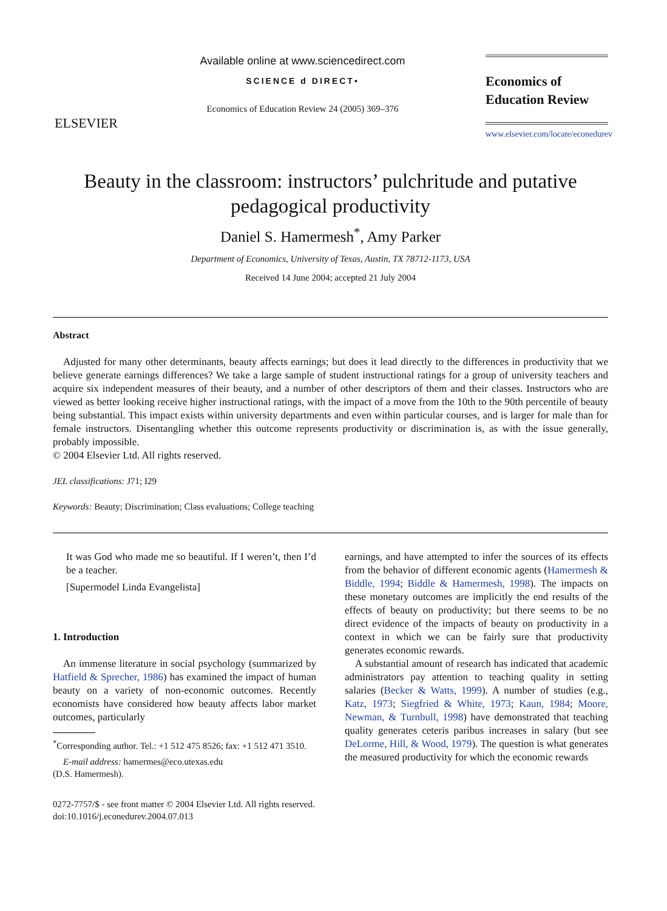ELSEVIER
Available online at www.sciencedirect.com
SCIENCE d DIRECT•
Economics of Education Review 24 (2005) 369–376
Economics of
Education Review
www.elsevier.com/locate/econedurev
Beauty in the classroom: instructors’ pulchritude and putative pedagogical productivity
Daniel S. Hamermesh<sup>*</sup>, Amy Parker
Department of Economics, University of Texas, Austin, TX 78712-1173, USA
Received 14 June 2004; accepted 21 July 2004
Abstract
Adjusted for many other determinants, beauty affects earnings; but does it lead directly to the differences in productivity that we believe generate earnings differences? We take a large sample of student instructional ratings for a group of university teachers and acquire six independent measures of their beauty, and a number of other descriptors of them and their classes. Instructors who are viewed as better looking receive higher instructional ratings, with the impact of a move from the 10th to the 90th percentile of beauty being substantial. This impact exists within university departments and even within particular courses, and is larger for male than for female instructors. Disentangling whether this outcome represents productivity or discrimination is, as with the issue generally, probably impossible.
© 2004 Elsevier Ltd. All rights reserved.
JEL classifications: J71; I29
Keywords: Beauty; Discrimination; Class evaluations; College teaching
It was God who made me so beautiful. If I weren’t, then I’d be a teacher.
[Supermodel Linda Evangelista]
1. Introduction
An immense literature in social psychology (summarized by Hatfield & Sprecher, 1986) has examined the impact of human beauty on a variety of non-economic outcomes. Recently economists have considered how beauty affects labor market outcomes, particularly
<sup>*</sup> Corresponding author. Tel.: +1 512 475 8526; fax: +1 512 471 3510.
E-mail address: hamermes@eco.utexas.edu
(D.S. Hamermesh).
earnings, and have attempted to infer the sources of its effects from the behavior of different economic agents (Hamermesh & Biddle, 1994; Biddle & Hamermesh, 1998). The impacts on these monetary outcomes are implicitly the end results of the effects of beauty on productivity; but there seems to be no direct evidence of the impacts of beauty on productivity in a context in which we can be fairly sure that productivity generates economic rewards.
A substantial amount of research has indicated that academic administrators pay attention to teaching quality in setting salaries (Becker & Watts, 1999). A number of studies (e.g., Katz, 1973; Siegfried & White, 1973; Kaun, 1984; Moore, Newman, & Turnbull, 1998) have demonstrated that teaching quality generates ceteris paribus increases in salary (but see DeLorme, Hill, & Wood, 1979). The question is what generates the measured productivity for which the economic rewards
0272-7757/$ - see front matter © 2004 Elsevier Ltd. All rights reserved.
doi:10.1016/j.econedurev.2004.07.013